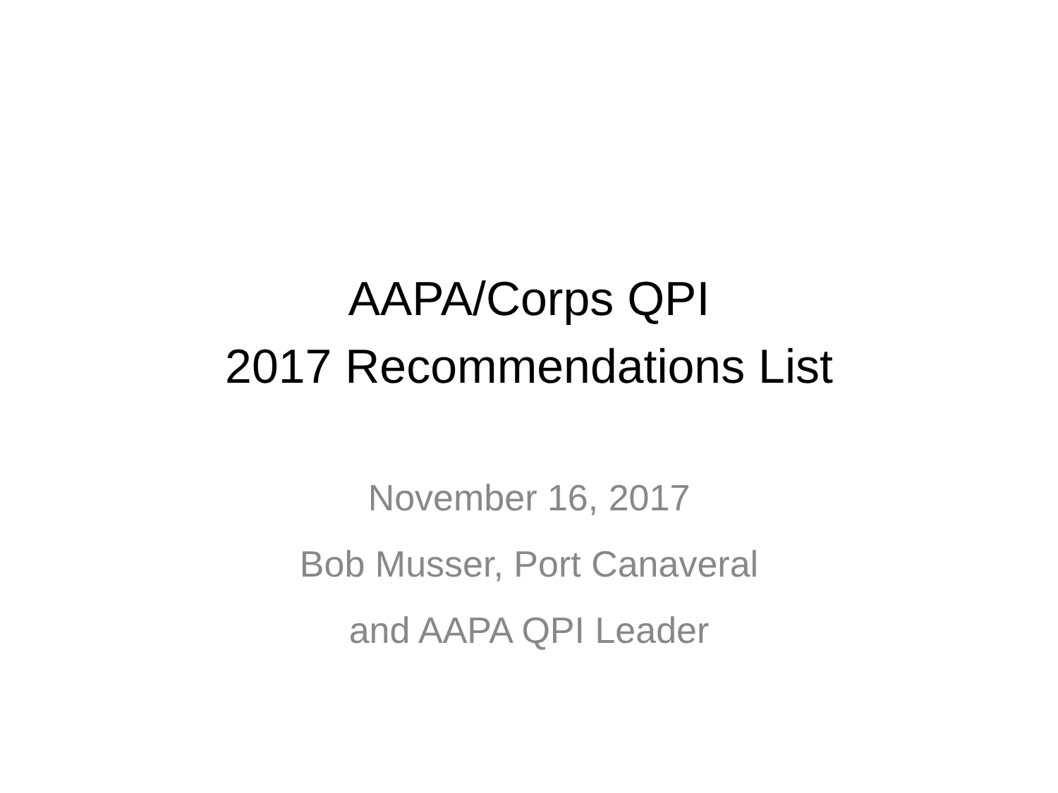AAPA/Corps QPI
2017 Recommendations List
November 16, 2017
Bob Musser, Port Canaveral
and AAPA QPI Leader